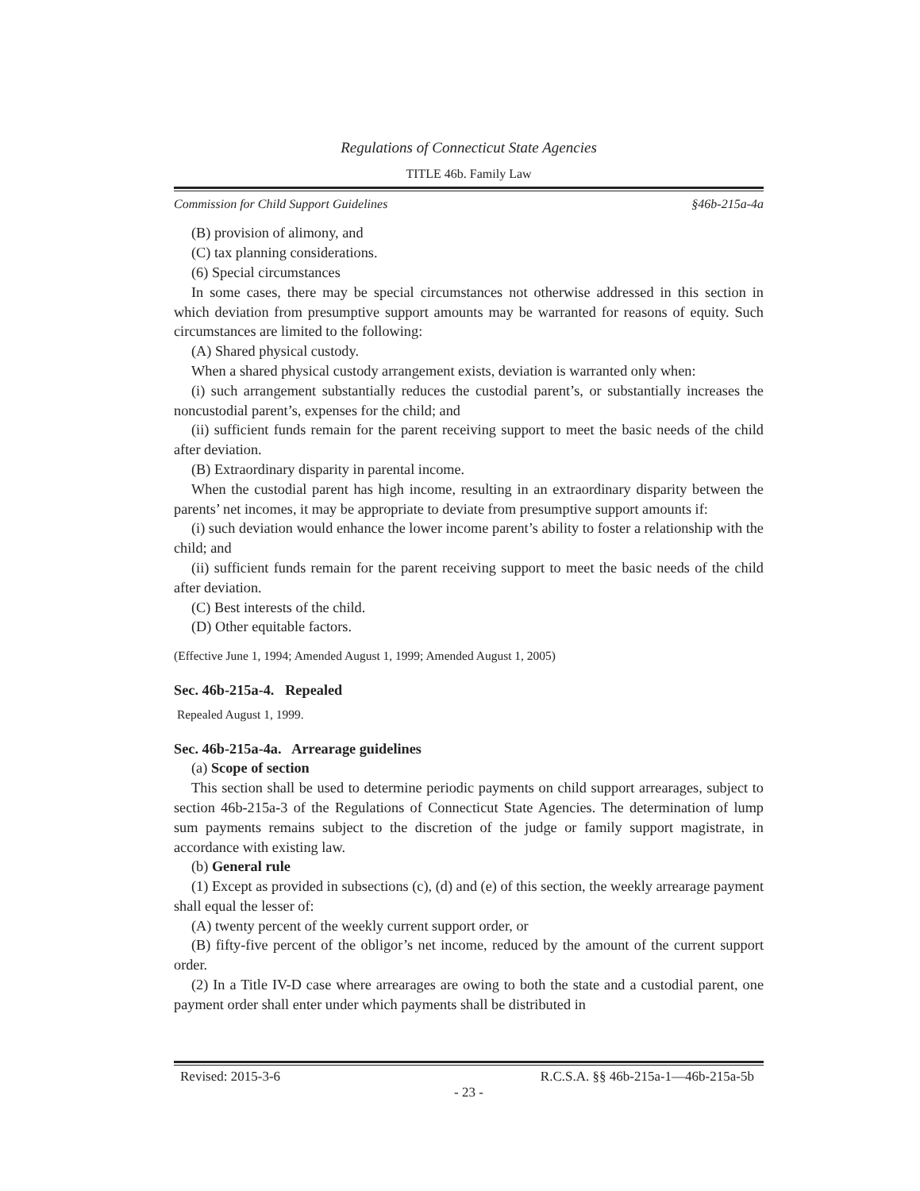Regulations of Connecticut State Agencies
TITLE 46b. Family Law
Commission for Child Support Guidelines §46b-215a-4a
(B) provision of alimony, and
(C) tax planning considerations.
(6) Special circumstances
In some cases, there may be special circumstances not otherwise addressed in this section in which deviation from presumptive support amounts may be warranted for reasons of equity. Such circumstances are limited to the following:
(A) Shared physical custody.
When a shared physical custody arrangement exists, deviation is warranted only when:
(i) such arrangement substantially reduces the custodial parent’s, or substantially increases the noncustodial parent’s, expenses for the child; and
(ii) sufficient funds remain for the parent receiving support to meet the basic needs of the child after deviation.
(B) Extraordinary disparity in parental income.
When the custodial parent has high income, resulting in an extraordinary disparity between the parents’ net incomes, it may be appropriate to deviate from presumptive support amounts if:
(i) such deviation would enhance the lower income parent’s ability to foster a relationship with the child; and
(ii) sufficient funds remain for the parent receiving support to meet the basic needs of the child after deviation.
(C) Best interests of the child.
(D) Other equitable factors.
(Effective June 1, 1994; Amended August 1, 1999; Amended August 1, 2005)
Sec. 46b-215a-4. Repealed
Repealed August 1, 1999.
Sec. 46b-215a-4a. Arrearage guidelines
(a) Scope of section
This section shall be used to determine periodic payments on child support arrearages, subject to section 46b-215a-3 of the Regulations of Connecticut State Agencies. The determination of lump sum payments remains subject to the discretion of the judge or family support magistrate, in accordance with existing law.
(b) General rule
(1) Except as provided in subsections (c), (d) and (e) of this section, the weekly arrearage payment shall equal the lesser of:
(A) twenty percent of the weekly current support order, or
(B) fifty-five percent of the obligor’s net income, reduced by the amount of the current support order.
(2) In a Title IV-D case where arrearages are owing to both the state and a custodial parent, one payment order shall enter under which payments shall be distributed in
Revised: 2015-3-6 R.C.S.A. §§ 46b-215a-1—46b-215a-5b
- 23 -